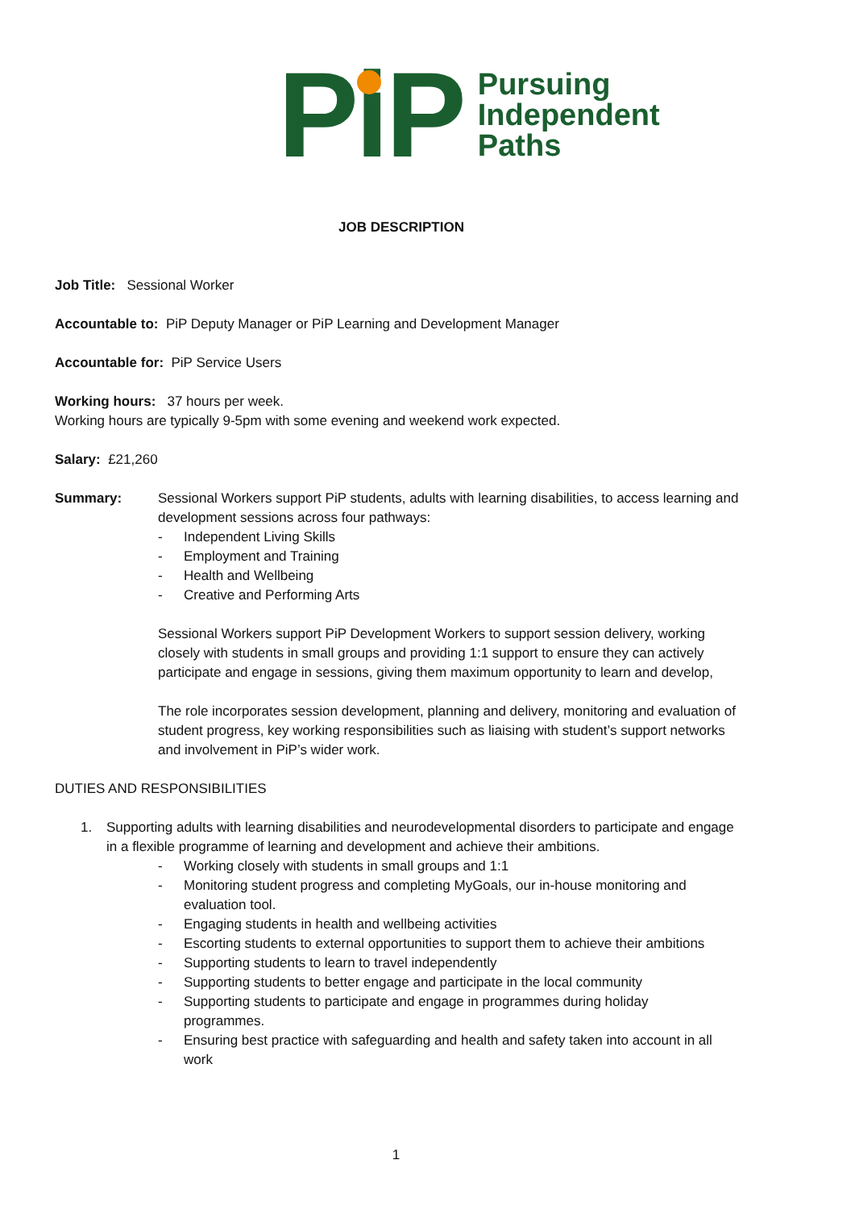PiP
Pursuing
Independent
Paths
JOB DESCRIPTION
Job Title: Sessional Worker
Accountable to: PiP Deputy Manager or PiP Learning and Development Manager
Accountable for: PiP Service Users
Working hours: 37 hours per week.
Working hours are typically 9-5pm with some evening and weekend work expected.
Salary: £21,260
Summary: Sessional Workers support PiP students, adults with learning disabilities, to access learning and development sessions across four pathways:
- Independent Living Skills
- Employment and Training
- Health and Wellbeing
- Creative and Performing Arts
Sessional Workers support PiP Development Workers to support session delivery, working closely with students in small groups and providing 1:1 support to ensure they can actively participate and engage in sessions, giving them maximum opportunity to learn and develop,
The role incorporates session development, planning and delivery, monitoring and evaluation of student progress, key working responsibilities such as liaising with student’s support networks and involvement in PiP’s wider work.
DUTIES AND RESPONSIBILITIES
1. Supporting adults with learning disabilities and neurodevelopmental disorders to participate and engage in a flexible programme of learning and development and achieve their ambitions.
- Working closely with students in small groups and 1:1
- Monitoring student progress and completing MyGoals, our in-house monitoring and evaluation tool.
- Engaging students in health and wellbeing activities
- Escorting students to external opportunities to support them to achieve their ambitions
- Supporting students to learn to travel independently
- Supporting students to better engage and participate in the local community
- Supporting students to participate and engage in programmes during holiday programmes.
- Ensuring best practice with safeguarding and health and safety taken into account in all work
1